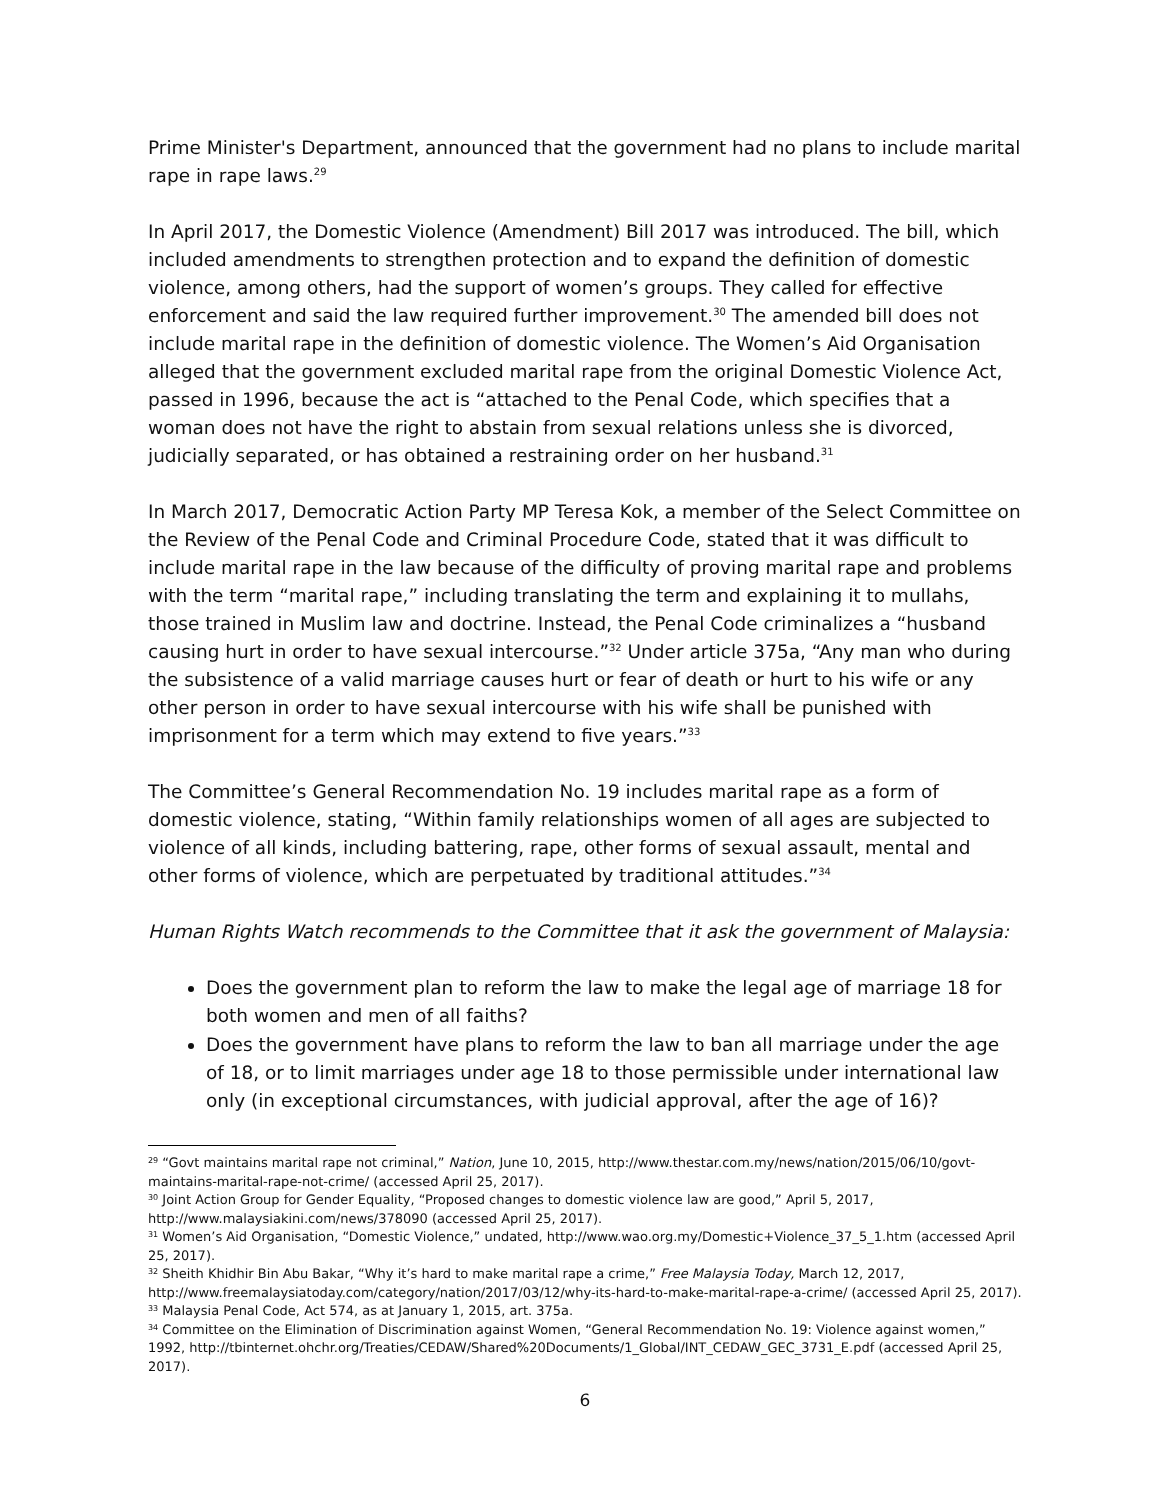Prime Minister's Department, announced that the government had no plans to include marital rape in rape laws.<sup>29</sup>
In April 2017, the Domestic Violence (Amendment) Bill 2017 was introduced. The bill, which included amendments to strengthen protection and to expand the definition of domestic violence, among others, had the support of women’s groups. They called for effective enforcement and said the law required further improvement.<sup>30</sup> The amended bill does not include marital rape in the definition of domestic violence. The Women’s Aid Organisation alleged that the government excluded marital rape from the original Domestic Violence Act, passed in 1996, because the act is “attached to the Penal Code, which specifies that a woman does not have the right to abstain from sexual relations unless she is divorced, judicially separated, or has obtained a restraining order on her husband.<sup>31</sup>
In March 2017, Democratic Action Party MP Teresa Kok, a member of the Select Committee on the Review of the Penal Code and Criminal Procedure Code, stated that it was difficult to include marital rape in the law because of the difficulty of proving marital rape and problems with the term “marital rape,” including translating the term and explaining it to mullahs, those trained in Muslim law and doctrine. Instead, the Penal Code criminalizes a “husband causing hurt in order to have sexual intercourse.”<sup>32</sup> Under article 375a, “Any man who during the subsistence of a valid marriage causes hurt or fear of death or hurt to his wife or any other person in order to have sexual intercourse with his wife shall be punished with imprisonment for a term which may extend to five years.”<sup>33</sup>
The Committee’s General Recommendation No. 19 includes marital rape as a form of domestic violence, stating, “Within family relationships women of all ages are subjected to violence of all kinds, including battering, rape, other forms of sexual assault, mental and other forms of violence, which are perpetuated by traditional attitudes.”<sup>34</sup>
Human Rights Watch recommends to the Committee that it ask the government of Malaysia:
Does the government plan to reform the law to make the legal age of marriage 18 for both women and men of all faiths?
Does the government have plans to reform the law to ban all marriage under the age of 18, or to limit marriages under age 18 to those permissible under international law only (in exceptional circumstances, with judicial approval, after the age of 16)?
<sup>29</sup> “Govt maintains marital rape not criminal,” Nation, June 10, 2015, http://www.thestar.com.my/news/nation/2015/06/10/govt-maintains-marital-rape-not-crime/ (accessed April 25, 2017).
<sup>30</sup> Joint Action Group for Gender Equality, “Proposed changes to domestic violence law are good,” April 5, 2017, http://www.malaysiakini.com/news/378090 (accessed April 25, 2017).
<sup>31</sup> Women’s Aid Organisation, “Domestic Violence,” undated, http://www.wao.org.my/Domestic+Violence_37_5_1.htm (accessed April 25, 2017).
<sup>32</sup> Sheith Khidhir Bin Abu Bakar, “Why it’s hard to make marital rape a crime,” Free Malaysia Today, March 12, 2017, http://www.freemalaysiatoday.com/category/nation/2017/03/12/why-its-hard-to-make-marital-rape-a-crime/ (accessed April 25, 2017).
<sup>33</sup> Malaysia Penal Code, Act 574, as at January 1, 2015, art. 375a.
<sup>34</sup> Committee on the Elimination of Discrimination against Women, “General Recommendation No. 19: Violence against women,” 1992, http://tbinternet.ohchr.org/Treaties/CEDAW/Shared%20Documents/1_Global/INT_CEDAW_GEC_3731_E.pdf (accessed April 25, 2017).
6